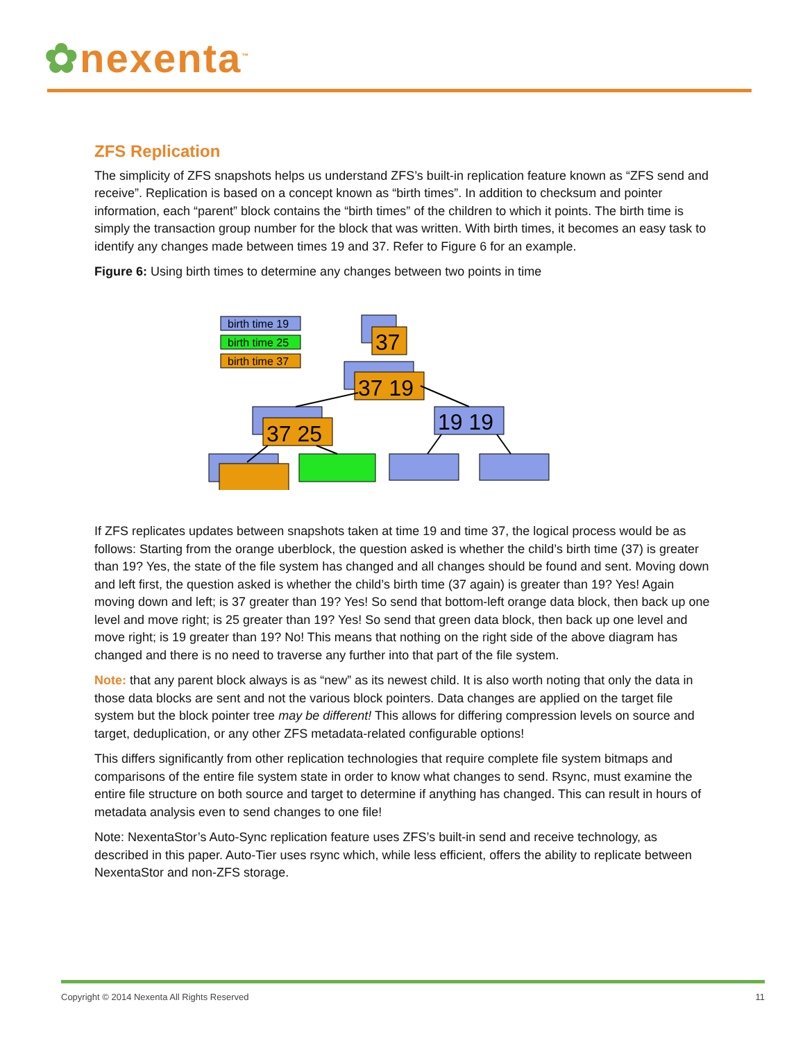✿nexenta<sup>™</sup>
ZFS Replication
The simplicity of ZFS snapshots helps us understand ZFS’s built-in replication feature known as “ZFS send and receive”. Replication is based on a concept known as “birth times”. In addition to checksum and pointer information, each “parent” block contains the “birth times” of the children to which it points. The birth time is simply the transaction group number for the block that was written. With birth times, it becomes an easy task to identify any changes made between times 19 and 37. Refer to Figure 6 for an example.
Figure 6: Using birth times to determine any changes between two points in time
birth time 19
birth time 25
birth time 37
37
37 19
37 25
19 19
If ZFS replicates updates between snapshots taken at time 19 and time 37, the logical process would be as follows: Starting from the orange uberblock, the question asked is whether the child’s birth time (37) is greater than 19? Yes, the state of the file system has changed and all changes should be found and sent. Moving down and left first, the question asked is whether the child’s birth time (37 again) is greater than 19? Yes! Again moving down and left; is 37 greater than 19? Yes! So send that bottom-left orange data block, then back up one level and move right; is 25 greater than 19? Yes! So send that green data block, then back up one level and move right; is 19 greater than 19? No! This means that nothing on the right side of the above diagram has changed and there is no need to traverse any further into that part of the file system.
Note: that any parent block always is as “new” as its newest child. It is also worth noting that only the data in those data blocks are sent and not the various block pointers. Data changes are applied on the target file system but the block pointer tree may be different! This allows for differing compression levels on source and target, deduplication, or any other ZFS metadata-related configurable options!
This differs significantly from other replication technologies that require complete file system bitmaps and comparisons of the entire file system state in order to know what changes to send. Rsync, must examine the entire file structure on both source and target to determine if anything has changed. This can result in hours of metadata analysis even to send changes to one file!
Note: NexentaStor’s Auto-Sync replication feature uses ZFS’s built-in send and receive technology, as described in this paper. Auto-Tier uses rsync which, while less efficient, offers the ability to replicate between NexentaStor and non-ZFS storage.
Copyright © 2014 Nexenta All Rights Reserved 11